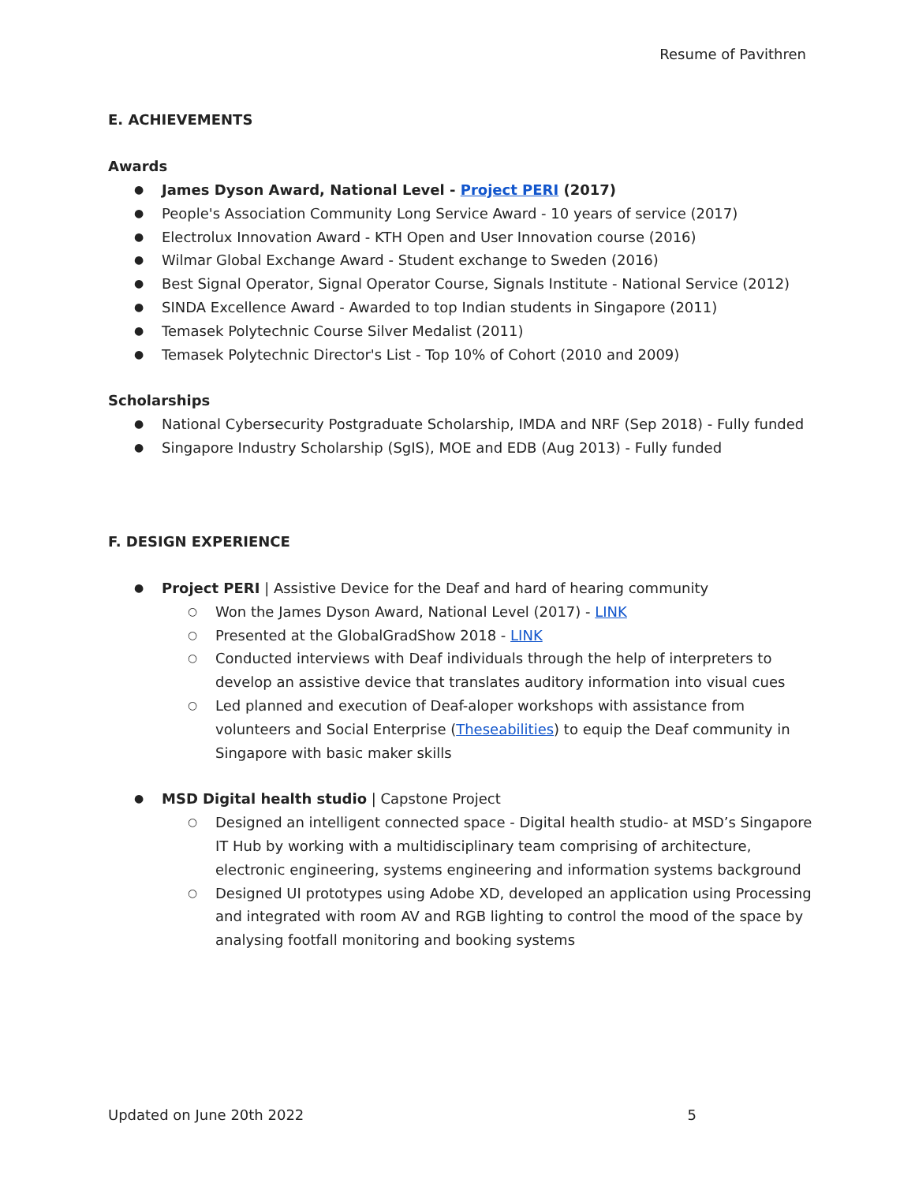Resume of Pavithren
E. ACHIEVEMENTS
Awards
James Dyson Award, National Level - Project PERI (2017)
People's Association Community Long Service Award - 10 years of service (2017)
Electrolux Innovation Award - KTH Open and User Innovation course (2016)
Wilmar Global Exchange Award - Student exchange to Sweden (2016)
Best Signal Operator, Signal Operator Course, Signals Institute - National Service (2012)
SINDA Excellence Award - Awarded to top Indian students in Singapore (2011)
Temasek Polytechnic Course Silver Medalist (2011)
Temasek Polytechnic Director's List - Top 10% of Cohort (2010 and 2009)
Scholarships
National Cybersecurity Postgraduate Scholarship, IMDA and NRF (Sep 2018) - Fully funded
Singapore Industry Scholarship (SgIS), MOE and EDB (Aug 2013) - Fully funded
F. DESIGN EXPERIENCE
Project PERI | Assistive Device for the Deaf and hard of hearing community
Won the James Dyson Award, National Level (2017) - LINK
Presented at the GlobalGradShow 2018 - LINK
Conducted interviews with Deaf individuals through the help of interpreters to develop an assistive device that translates auditory information into visual cues
Led planned and execution of Deaf-aloper workshops with assistance from volunteers and Social Enterprise (Theseabilities) to equip the Deaf community in Singapore with basic maker skills
MSD Digital health studio | Capstone Project
Designed an intelligent connected space - Digital health studio- at MSD’s Singapore IT Hub by working with a multidisciplinary team comprising of architecture, electronic engineering, systems engineering and information systems background
Designed UI prototypes using Adobe XD, developed an application using Processing and integrated with room AV and RGB lighting to control the mood of the space by analysing footfall monitoring and booking systems
Updated on June 20th 2022 5